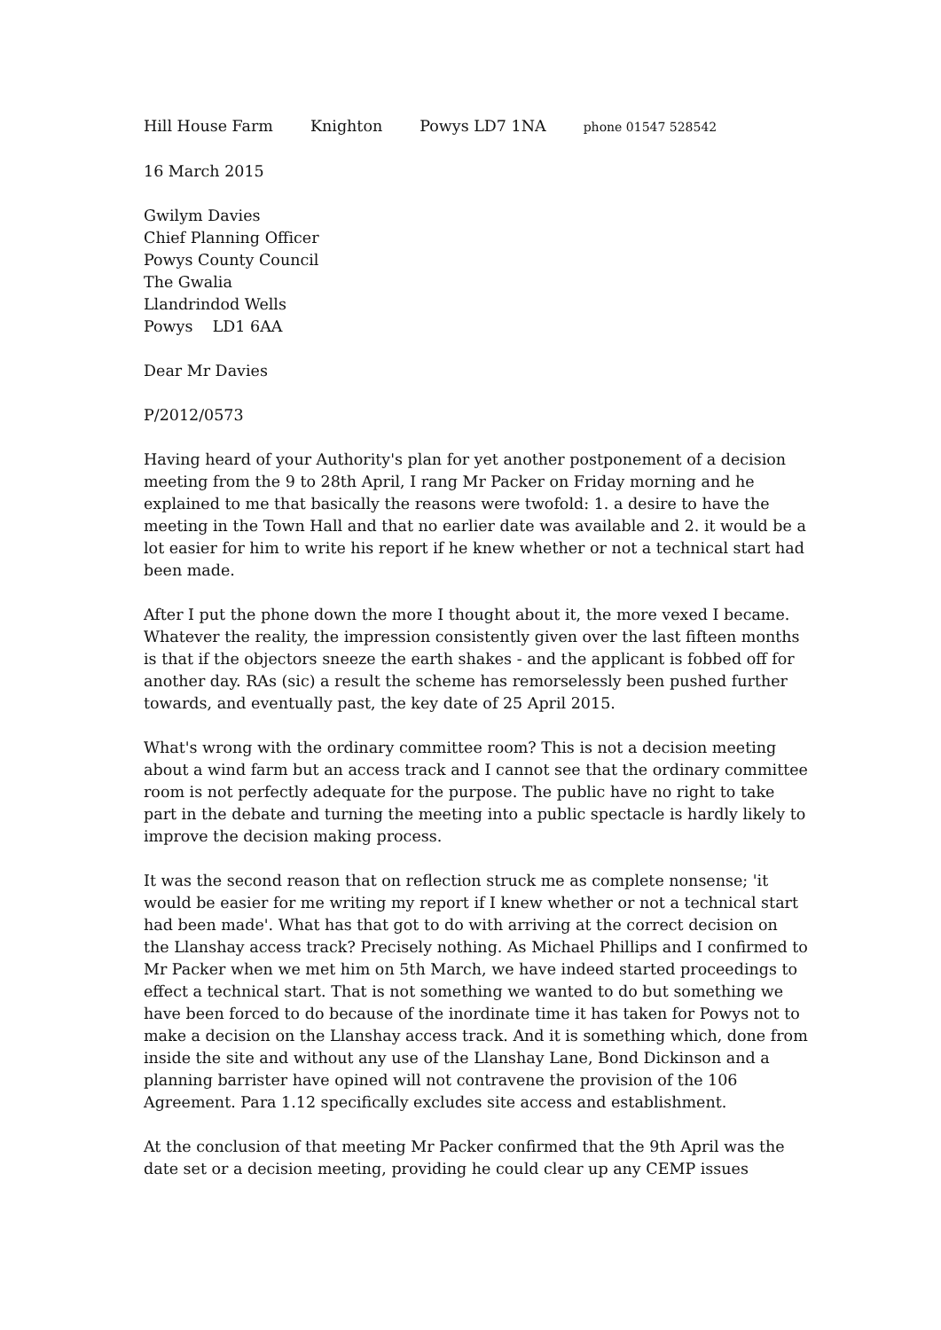Hill House Farm Knighton Powys LD7 1NA phone 01547 528542
16 March 2015
Gwilym Davies
Chief Planning Officer
Powys County Council
The Gwalia
Llandrindod Wells
Powys LD1 6AA
Dear Mr Davies
P/2012/0573
Having heard of your Authority's plan for yet another postponement of a decision meeting from the 9 to 28th April, I rang Mr Packer on Friday morning and he explained to me that basically the reasons were twofold: 1. a desire to have the meeting in the Town Hall and that no earlier date was available and 2. it would be a lot easier for him to write his report if he knew whether or not a technical start had been made.
After I put the phone down the more I thought about it, the more vexed I became. Whatever the reality, the impression consistently given over the last fifteen months is that if the objectors sneeze the earth shakes - and the applicant is fobbed off for another day. RAs (sic) a result the scheme has remorselessly been pushed further towards, and eventually past, the key date of 25 April 2015.
What's wrong with the ordinary committee room? This is not a decision meeting about a wind farm but an access track and I cannot see that the ordinary committee room is not perfectly adequate for the purpose. The public have no right to take part in the debate and turning the meeting into a public spectacle is hardly likely to improve the decision making process.
It was the second reason that on reflection struck me as complete nonsense; 'it would be easier for me writing my report if I knew whether or not a technical start had been made'. What has that got to do with arriving at the correct decision on the Llanshay access track? Precisely nothing. As Michael Phillips and I confirmed to Mr Packer when we met him on 5th March, we have indeed started proceedings to effect a technical start. That is not something we wanted to do but something we have been forced to do because of the inordinate time it has taken for Powys not to make a decision on the Llanshay access track. And it is something which, done from inside the site and without any use of the Llanshay Lane, Bond Dickinson and a planning barrister have opined will not contravene the provision of the 106 Agreement. Para 1.12 specifically excludes site access and establishment.
At the conclusion of that meeting Mr Packer confirmed that the 9th April was the date set or a decision meeting, providing he could clear up any CEMP issues